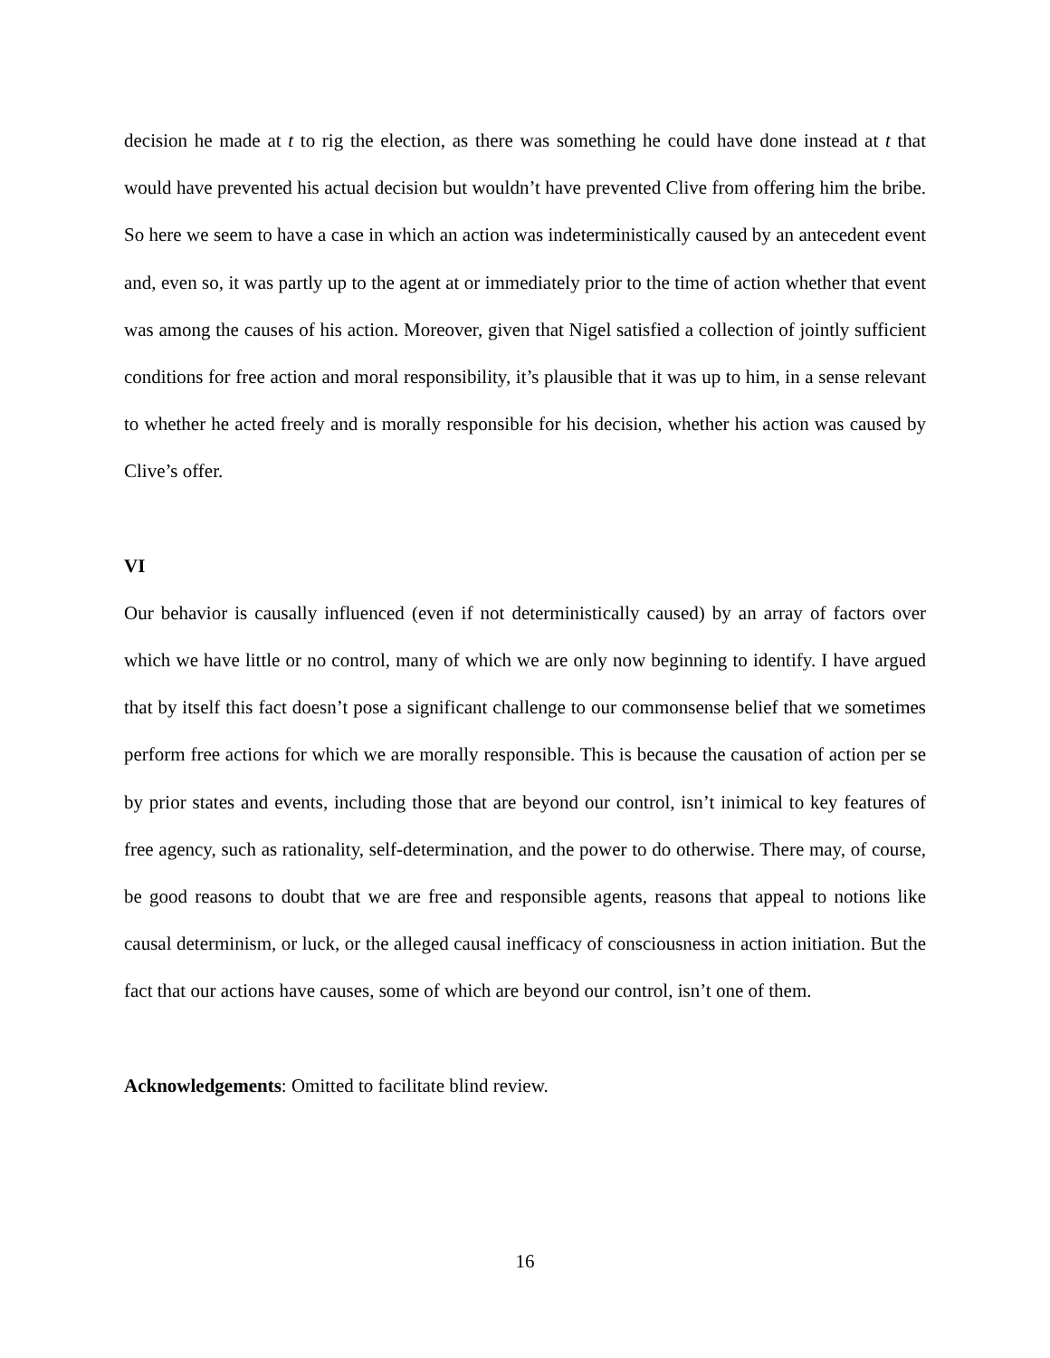decision he made at t to rig the election, as there was something he could have done instead at t that would have prevented his actual decision but wouldn’t have prevented Clive from offering him the bribe. So here we seem to have a case in which an action was indeterministically caused by an antecedent event and, even so, it was partly up to the agent at or immediately prior to the time of action whether that event was among the causes of his action. Moreover, given that Nigel satisfied a collection of jointly sufficient conditions for free action and moral responsibility, it’s plausible that it was up to him, in a sense relevant to whether he acted freely and is morally responsible for his decision, whether his action was caused by Clive’s offer.
VI
Our behavior is causally influenced (even if not deterministically caused) by an array of factors over which we have little or no control, many of which we are only now beginning to identify. I have argued that by itself this fact doesn’t pose a significant challenge to our commonsense belief that we sometimes perform free actions for which we are morally responsible. This is because the causation of action per se by prior states and events, including those that are beyond our control, isn’t inimical to key features of free agency, such as rationality, self-determination, and the power to do otherwise. There may, of course, be good reasons to doubt that we are free and responsible agents, reasons that appeal to notions like causal determinism, or luck, or the alleged causal inefficacy of consciousness in action initiation. But the fact that our actions have causes, some of which are beyond our control, isn’t one of them.
Acknowledgements: Omitted to facilitate blind review.
16